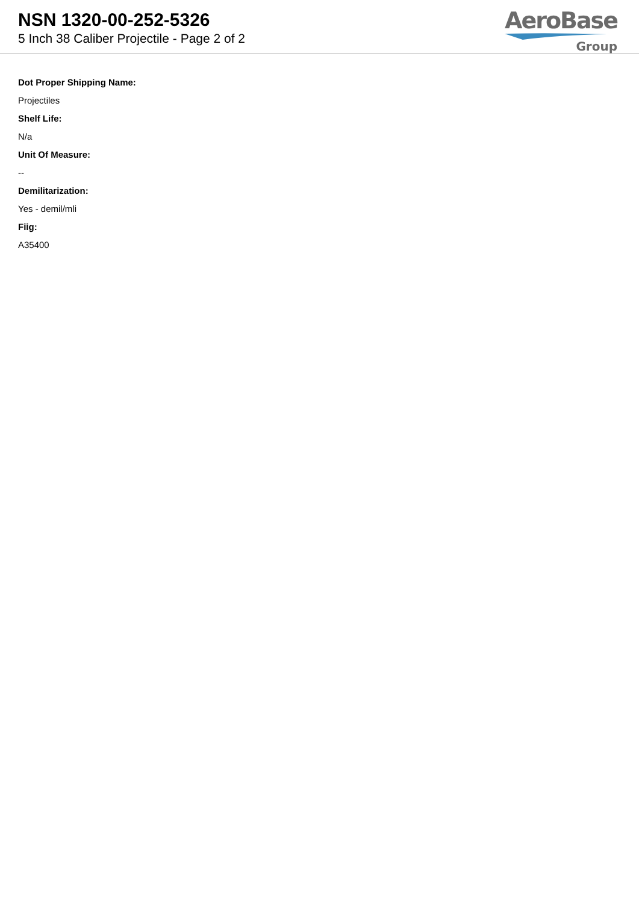NSN 1320-00-252-5326
5 Inch 38 Caliber Projectile - Page 2 of 2
AeroBase
Group
Dot Proper Shipping Name:
Projectiles
Shelf Life:
N/a
Unit Of Measure:
--
Demilitarization:
Yes - demil/mli
Fiig:
A35400